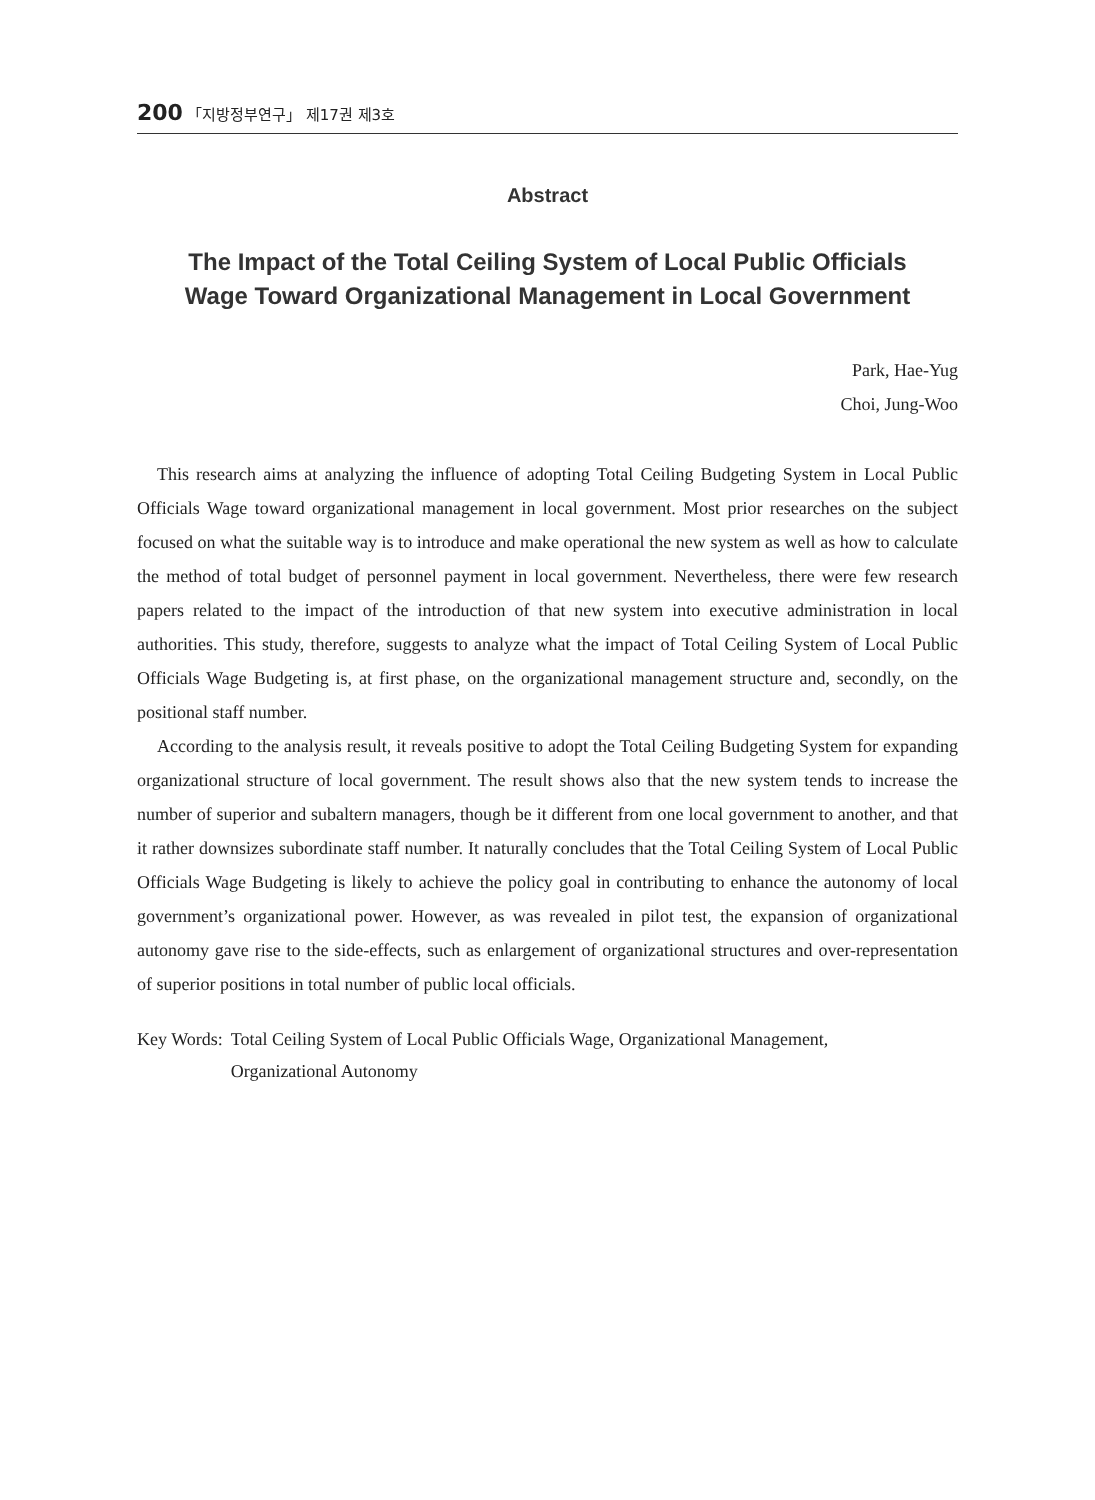200 「지방정부연구」 제17권 제3호
Abstract
The Impact of the Total Ceiling System of Local Public Officials
Wage Toward Organizational Management in Local Government
Park, Hae-Yug
Choi, Jung-Woo
This research aims at analyzing the influence of adopting Total Ceiling Budgeting System in Local Public Officials Wage toward organizational management in local government. Most prior researches on the subject focused on what the suitable way is to introduce and make operational the new system as well as how to calculate the method of total budget of personnel payment in local government. Nevertheless, there were few research papers related to the impact of the introduction of that new system into executive administration in local authorities. This study, therefore, suggests to analyze what the impact of Total Ceiling System of Local Public Officials Wage Budgeting is, at first phase, on the organizational management structure and, secondly, on the positional staff number.
According to the analysis result, it reveals positive to adopt the Total Ceiling Budgeting System for expanding organizational structure of local government. The result shows also that the new system tends to increase the number of superior and subaltern managers, though be it different from one local government to another, and that it rather downsizes subordinate staff number. It naturally concludes that the Total Ceiling System of Local Public Officials Wage Budgeting is likely to achieve the policy goal in contributing to enhance the autonomy of local government’s organizational power. However, as was revealed in pilot test, the expansion of organizational autonomy gave rise to the side-effects, such as enlargement of organizational structures and over-representation of superior positions in total number of public local officials.
Key Words: Total Ceiling System of Local Public Officials Wage, Organizational Management,
Organizational Autonomy